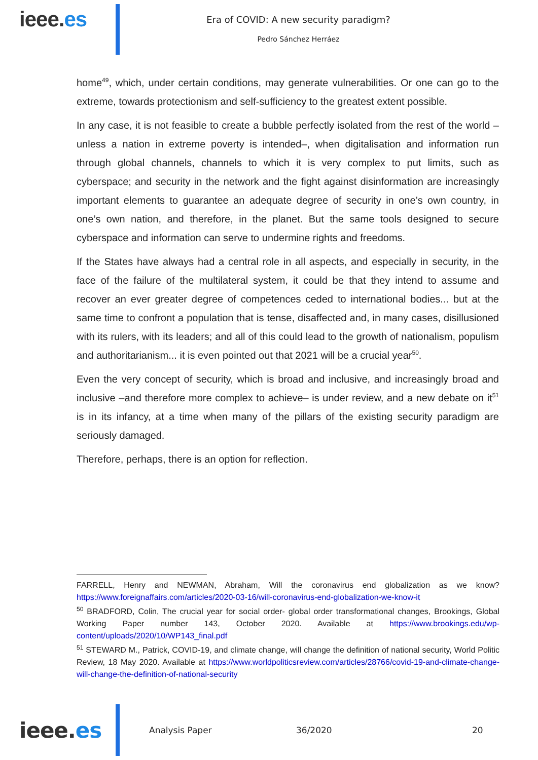ieee.es
Era of COVID: A new security paradigm?
Pedro Sánchez Herráez
home<sup>49</sup>, which, under certain conditions, may generate vulnerabilities. Or one can go to the extreme, towards protectionism and self-sufficiency to the greatest extent possible.
In any case, it is not feasible to create a bubble perfectly isolated from the rest of the world –unless a nation in extreme poverty is intended–, when digitalisation and information run through global channels, channels to which it is very complex to put limits, such as cyberspace; and security in the network and the fight against disinformation are increasingly important elements to guarantee an adequate degree of security in one’s own country, in one’s own nation, and therefore, in the planet. But the same tools designed to secure cyberspace and information can serve to undermine rights and freedoms.
If the States have always had a central role in all aspects, and especially in security, in the face of the failure of the multilateral system, it could be that they intend to assume and recover an ever greater degree of competences ceded to international bodies... but at the same time to confront a population that is tense, disaffected and, in many cases, disillusioned with its rulers, with its leaders; and all of this could lead to the growth of nationalism, populism and authoritarianism... it is even pointed out that 2021 will be a crucial year<sup>50</sup>.
Even the very concept of security, which is broad and inclusive, and increasingly broad and inclusive –and therefore more complex to achieve– is under review, and a new debate on it<sup>51</sup> is in its infancy, at a time when many of the pillars of the existing security paradigm are seriously damaged.
Therefore, perhaps, there is an option for reflection.
FARRELL, Henry and NEWMAN, Abraham, Will the coronavirus end globalization as we know? https://www.foreignaffairs.com/articles/2020-03-16/will-coronavirus-end-globalization-we-know-it
<sup>50</sup> BRADFORD, Colin, The crucial year for social order- global order transformational changes, Brookings, Global Working Paper number 143, October 2020. Available at https://www.brookings.edu/wp-content/uploads/2020/10/WP143_final.pdf
<sup>51</sup> STEWARD M., Patrick, COVID-19, and climate change, will change the definition of national security, World Politic Review, 18 May 2020. Available at https://www.worldpoliticsreview.com/articles/28766/covid-19-and-climate-change-will-change-the-definition-of-national-security
ieee.es
Analysis Paper 36/2020 20